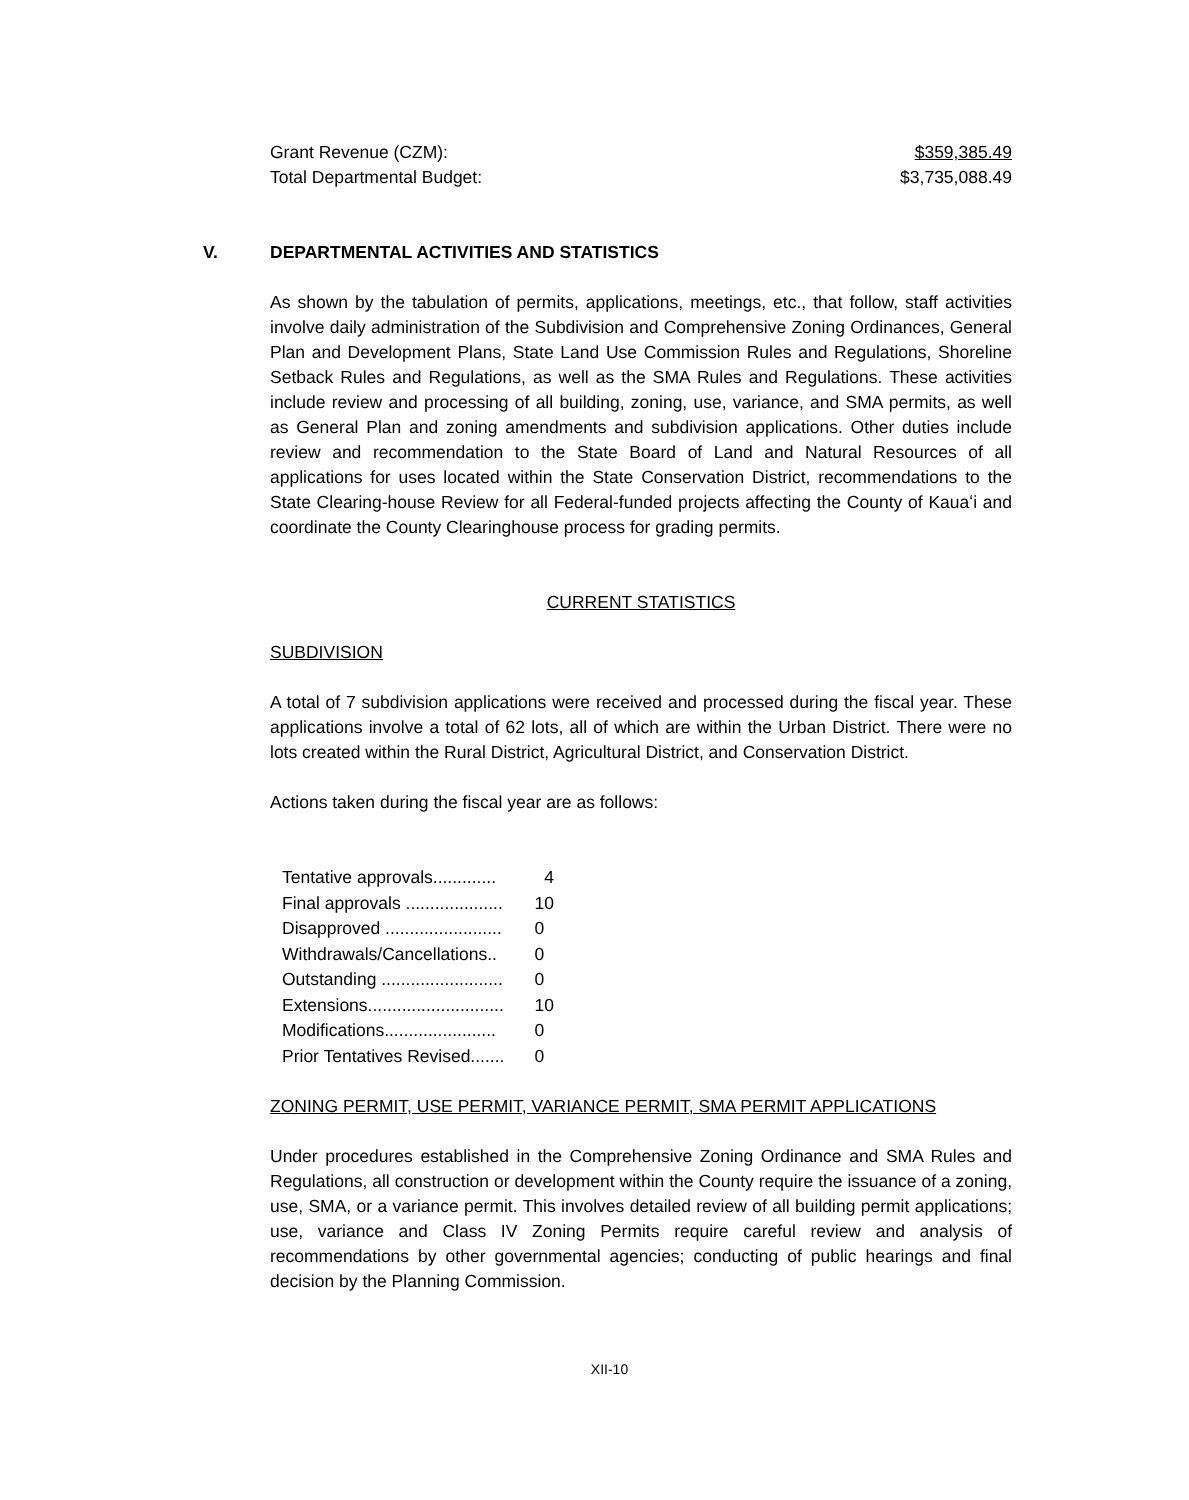Grant Revenue (CZM): $359,385.49
Total Departmental Budget: $3,735,088.49
V.
DEPARTMENTAL ACTIVITIES AND STATISTICS
As shown by the tabulation of permits, applications, meetings, etc., that follow, staff activities involve daily administration of the Subdivision and Comprehensive Zoning Ordinances, General Plan and Development Plans, State Land Use Commission Rules and Regulations, Shoreline Setback Rules and Regulations, as well as the SMA Rules and Regulations. These activities include review and processing of all building, zoning, use, variance, and SMA permits, as well as General Plan and zoning amendments and subdivision applications. Other duties include review and recommendation to the State Board of Land and Natural Resources of all applications for uses located within the State Conservation District, recommendations to the State Clearing-house Review for all Federal-funded projects affecting the County of Kauaʻi and coordinate the County Clearinghouse process for grading permits.
CURRENT STATISTICS
SUBDIVISION
A total of 7 subdivision applications were received and processed during the fiscal year. These applications involve a total of 62 lots, all of which are within the Urban District. There were no lots created within the Rural District, Agricultural District, and Conservation District.
Actions taken during the fiscal year are as follows:
| Tentative approvals............. | 4 |
| Final approvals .................... | 10 |
| Disapproved ........................ | 0 |
| Withdrawals/Cancellations.. | 0 |
| Outstanding ......................... | 0 |
| Extensions............................ | 10 |
| Modifications....................... | 0 |
| Prior Tentatives Revised....... | 0 |
ZONING PERMIT, USE PERMIT, VARIANCE PERMIT, SMA PERMIT APPLICATIONS
Under procedures established in the Comprehensive Zoning Ordinance and SMA Rules and Regulations, all construction or development within the County require the issuance of a zoning, use, SMA, or a variance permit. This involves detailed review of all building permit applications; use, variance and Class IV Zoning Permits require careful review and analysis of recommendations by other governmental agencies; conducting of public hearings and final decision by the Planning Commission.
XII-10